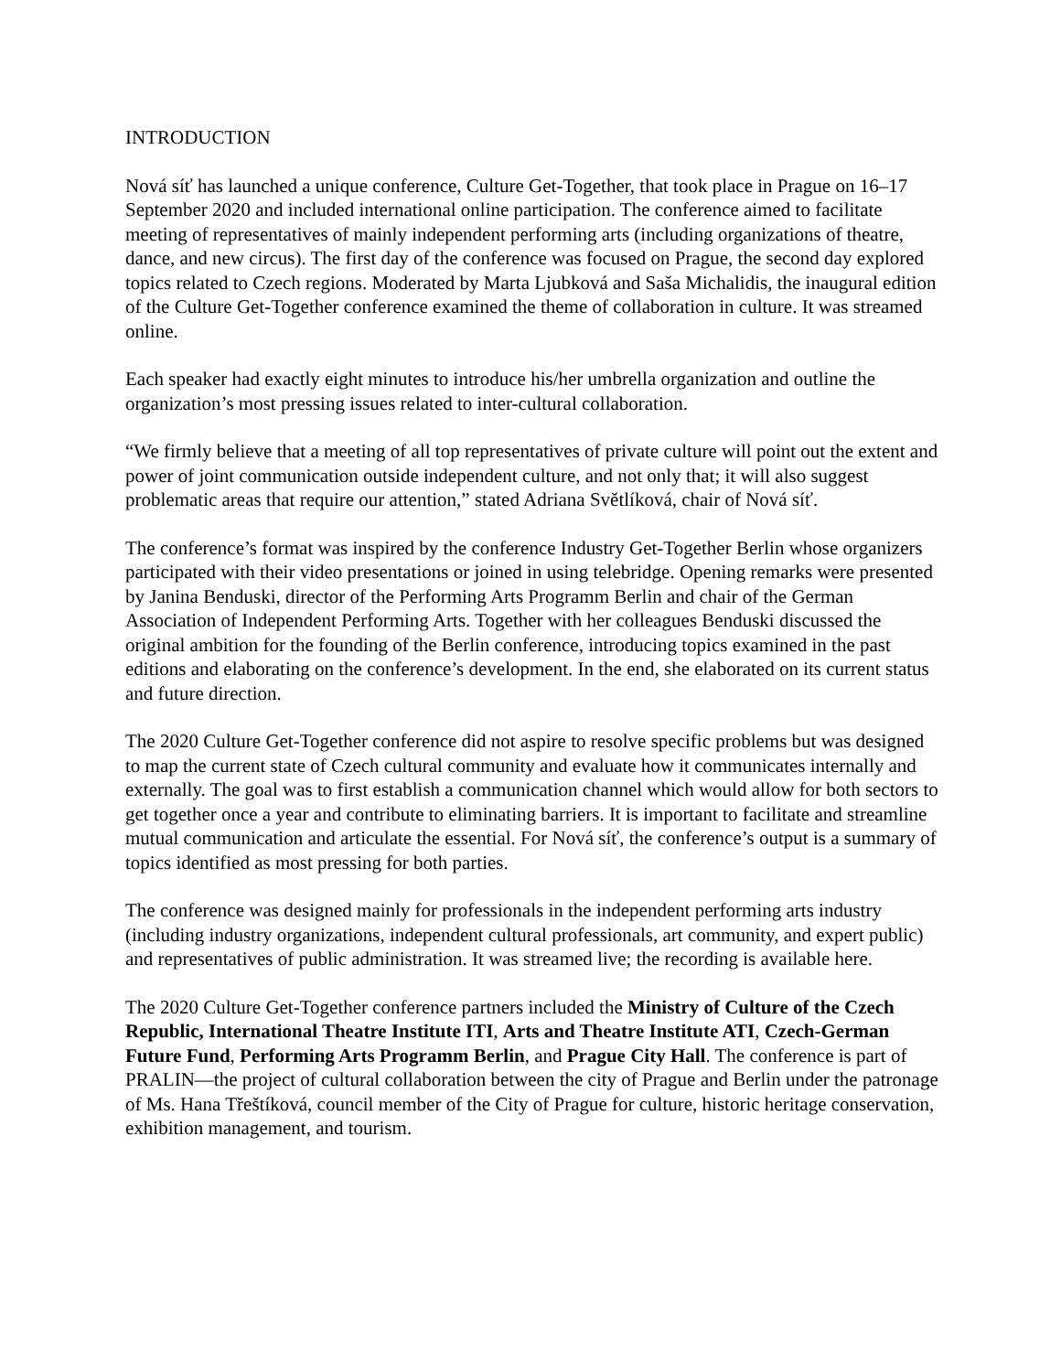INTRODUCTION
Nová síť has launched a unique conference, Culture Get-Together, that took place in Prague on 16–17 September 2020 and included international online participation. The conference aimed to facilitate meeting of representatives of mainly independent performing arts (including organizations of theatre, dance, and new circus). The first day of the conference was focused on Prague, the second day explored topics related to Czech regions. Moderated by Marta Ljubková and Saša Michalidis, the inaugural edition of the Culture Get-Together conference examined the theme of collaboration in culture. It was streamed online.
Each speaker had exactly eight minutes to introduce his/her umbrella organization and outline the organization’s most pressing issues related to inter-cultural collaboration.
“We firmly believe that a meeting of all top representatives of private culture will point out the extent and power of joint communication outside independent culture, and not only that; it will also suggest problematic areas that require our attention,” stated Adriana Světlíková, chair of Nová síť.
The conference’s format was inspired by the conference Industry Get-Together Berlin whose organizers participated with their video presentations or joined in using telebridge. Opening remarks were presented by Janina Benduski, director of the Performing Arts Programm Berlin and chair of the German Association of Independent Performing Arts. Together with her colleagues Benduski discussed the original ambition for the founding of the Berlin conference, introducing topics examined in the past editions and elaborating on the conference’s development. In the end, she elaborated on its current status and future direction.
The 2020 Culture Get-Together conference did not aspire to resolve specific problems but was designed to map the current state of Czech cultural community and evaluate how it communicates internally and externally. The goal was to first establish a communication channel which would allow for both sectors to get together once a year and contribute to eliminating barriers. It is important to facilitate and streamline mutual communication and articulate the essential. For Nová síť, the conference’s output is a summary of topics identified as most pressing for both parties.
The conference was designed mainly for professionals in the independent performing arts industry (including industry organizations, independent cultural professionals, art community, and expert public) and representatives of public administration. It was streamed live; the recording is available here.
The 2020 Culture Get-Together conference partners included the Ministry of Culture of the Czech Republic, International Theatre Institute ITI, Arts and Theatre Institute ATI, Czech-German Future Fund, Performing Arts Programm Berlin, and Prague City Hall. The conference is part of PRALIN—the project of cultural collaboration between the city of Prague and Berlin under the patronage of Ms. Hana Třeštíková, council member of the City of Prague for culture, historic heritage conservation, exhibition management, and tourism.